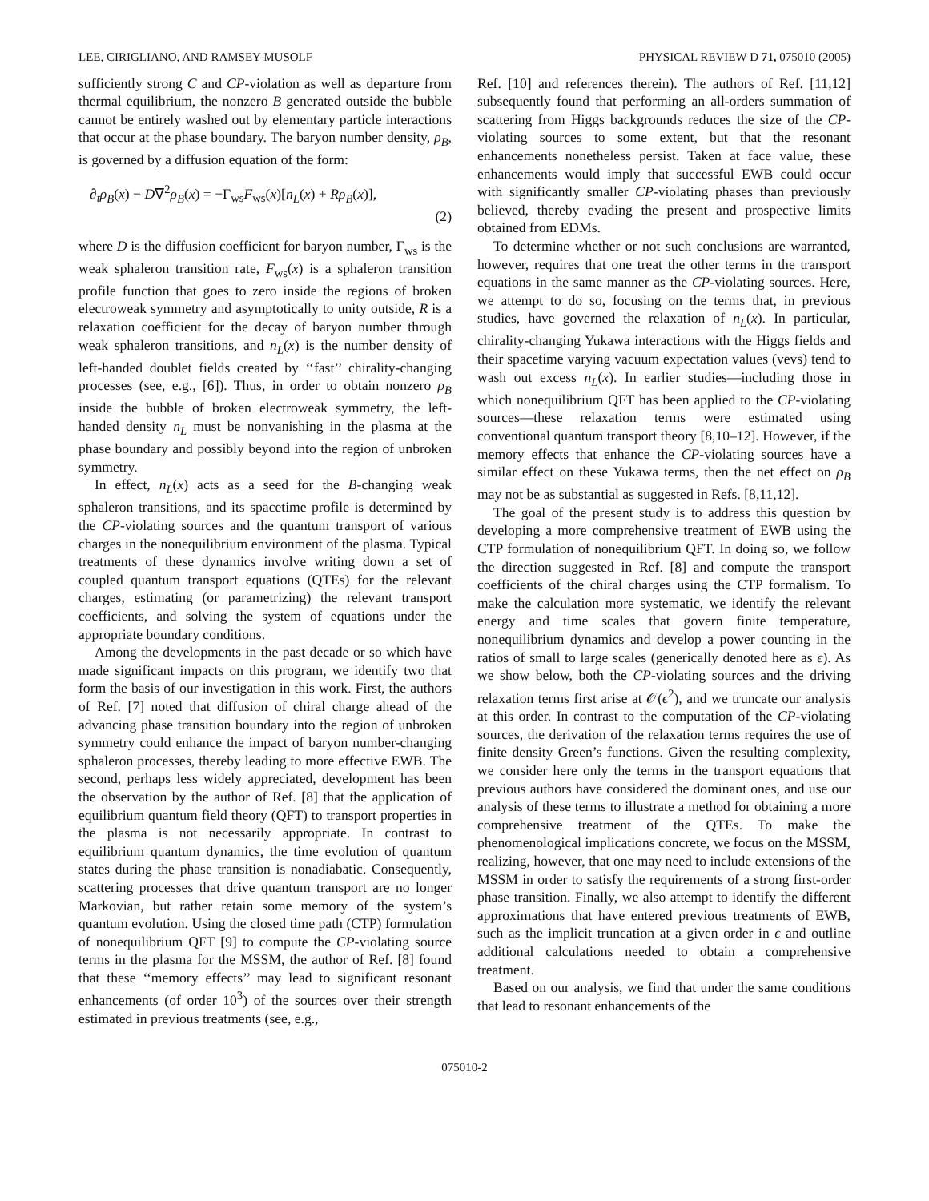LEE, CIRIGLIANO, AND RAMSEY-MUSOLF PHYSICAL REVIEW D 71, 075010 (2005)
sufficiently strong C and CP-violation as well as departure from thermal equilibrium, the nonzero B generated outside the bubble cannot be entirely washed out by elementary particle interactions that occur at the phase boundary. The baryon number density, ρ<sub>B</sub>, is governed by a diffusion equation of the form:
∂<sub>t</sub>ρ<sub>B</sub>(x) − D∇<sup>2</sup>ρ<sub>B</sub>(x) = −Γ<sub>ws</sub>F<sub>ws</sub>(x)[n<sub>L</sub>(x) + Rρ<sub>B</sub>(x)],
(2)
where D is the diffusion coefficient for baryon number, Γ<sub>ws</sub> is the weak sphaleron transition rate, F<sub>ws</sub>(x) is a sphaleron transition profile function that goes to zero inside the regions of broken electroweak symmetry and asymptotically to unity outside, R is a relaxation coefficient for the decay of baryon number through weak sphaleron transitions, and n<sub>L</sub>(x) is the number density of left-handed doublet fields created by ‘‘fast’’ chirality-changing processes (see, e.g., [6]). Thus, in order to obtain nonzero ρ<sub>B</sub> inside the bubble of broken electroweak symmetry, the left-handed density n<sub>L</sub> must be nonvanishing in the plasma at the phase boundary and possibly beyond into the region of unbroken symmetry.
In effect, n<sub>L</sub>(x) acts as a seed for the B-changing weak sphaleron transitions, and its spacetime profile is determined by the CP-violating sources and the quantum transport of various charges in the nonequilibrium environment of the plasma. Typical treatments of these dynamics involve writing down a set of coupled quantum transport equations (QTEs) for the relevant charges, estimating (or parametrizing) the relevant transport coefficients, and solving the system of equations under the appropriate boundary conditions.
Among the developments in the past decade or so which have made significant impacts on this program, we identify two that form the basis of our investigation in this work. First, the authors of Ref. [7] noted that diffusion of chiral charge ahead of the advancing phase transition boundary into the region of unbroken symmetry could enhance the impact of baryon number-changing sphaleron processes, thereby leading to more effective EWB. The second, perhaps less widely appreciated, development has been the observation by the author of Ref. [8] that the application of equilibrium quantum field theory (QFT) to transport properties in the plasma is not necessarily appropriate. In contrast to equilibrium quantum dynamics, the time evolution of quantum states during the phase transition is nonadiabatic. Consequently, scattering processes that drive quantum transport are no longer Markovian, but rather retain some memory of the system’s quantum evolution. Using the closed time path (CTP) formulation of nonequilibrium QFT [9] to compute the CP-violating source terms in the plasma for the MSSM, the author of Ref. [8] found that these ‘‘memory effects’’ may lead to significant resonant enhancements (of order 10<sup>3</sup>) of the sources over their strength estimated in previous treatments (see, e.g.,
Ref. [10] and references therein). The authors of Ref. [11,12] subsequently found that performing an all-orders summation of scattering from Higgs backgrounds reduces the size of the CP-violating sources to some extent, but that the resonant enhancements nonetheless persist. Taken at face value, these enhancements would imply that successful EWB could occur with significantly smaller CP-violating phases than previously believed, thereby evading the present and prospective limits obtained from EDMs.
To determine whether or not such conclusions are warranted, however, requires that one treat the other terms in the transport equations in the same manner as the CP-violating sources. Here, we attempt to do so, focusing on the terms that, in previous studies, have governed the relaxation of n<sub>L</sub>(x). In particular, chirality-changing Yukawa interactions with the Higgs fields and their spacetime varying vacuum expectation values (vevs) tend to wash out excess n<sub>L</sub>(x). In earlier studies—including those in which nonequilibrium QFT has been applied to the CP-violating sources—these relaxation terms were estimated using conventional quantum transport theory [8,10–12]. However, if the memory effects that enhance the CP-violating sources have a similar effect on these Yukawa terms, then the net effect on ρ<sub>B</sub> may not be as substantial as suggested in Refs. [8,11,12].
The goal of the present study is to address this question by developing a more comprehensive treatment of EWB using the CTP formulation of nonequilibrium QFT. In doing so, we follow the direction suggested in Ref. [8] and compute the transport coefficients of the chiral charges using the CTP formalism. To make the calculation more systematic, we identify the relevant energy and time scales that govern finite temperature, nonequilibrium dynamics and develop a power counting in the ratios of small to large scales (generically denoted here as ϵ). As we show below, both the CP-violating sources and the driving relaxation terms first arise at 𝒪(ϵ<sup>2</sup>), and we truncate our analysis at this order. In contrast to the computation of the CP-violating sources, the derivation of the relaxation terms requires the use of finite density Green’s functions. Given the resulting complexity, we consider here only the terms in the transport equations that previous authors have considered the dominant ones, and use our analysis of these terms to illustrate a method for obtaining a more comprehensive treatment of the QTEs. To make the phenomenological implications concrete, we focus on the MSSM, realizing, however, that one may need to include extensions of the MSSM in order to satisfy the requirements of a strong first-order phase transition. Finally, we also attempt to identify the different approximations that have entered previous treatments of EWB, such as the implicit truncation at a given order in ϵ and outline additional calculations needed to obtain a comprehensive treatment.
Based on our analysis, we find that under the same conditions that lead to resonant enhancements of the
075010-2